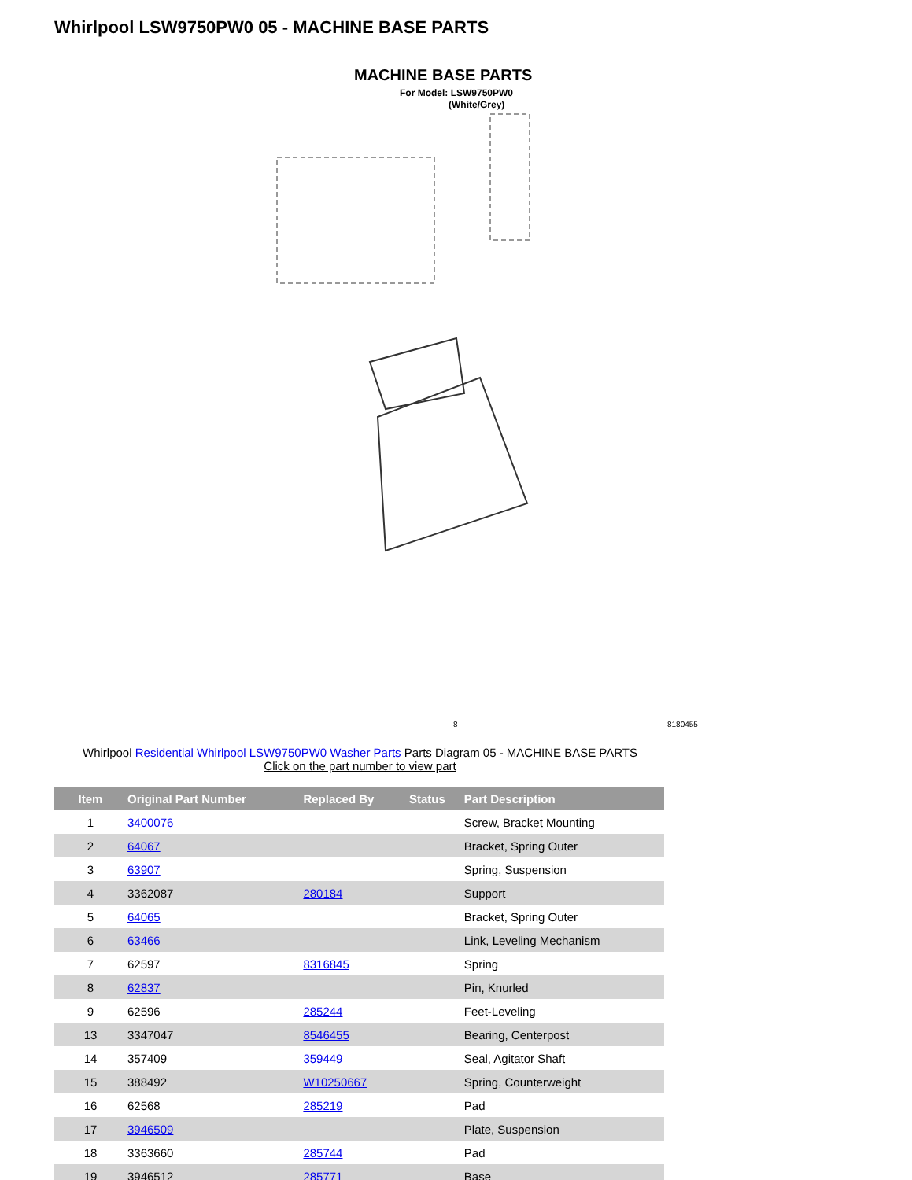Whirlpool LSW9750PW0 05 - MACHINE BASE PARTS
MACHINE BASE PARTS
For Model: LSW9750PW0
(White/Grey)
8
8180455
Whirlpool Residential Whirlpool LSW9750PW0 Washer Parts Parts Diagram 05 - MACHINE BASE PARTS
Click on the part number to view part
| Item | Original Part Number | Replaced By | Status | Part Description |
| --- | --- | --- | --- | --- |
| 1 | 3400076 | | | Screw, Bracket Mounting |
| 2 | 64067 | | | Bracket, Spring Outer |
| 3 | 63907 | | | Spring, Suspension |
| 4 | 3362087 | 280184 | | Support |
| 5 | 64065 | | | Bracket, Spring Outer |
| 6 | 63466 | | | Link, Leveling Mechanism |
| 7 | 62597 | 8316845 | | Spring |
| 8 | 62837 | | | Pin, Knurled |
| 9 | 62596 | 285244 | | Feet-Leveling |
| 13 | 3347047 | 8546455 | | Bearing, Centerpost |
| 14 | 357409 | 359449 | | Seal, Agitator Shaft |
| 15 | 388492 | W10250667 | | Spring, Counterweight |
| 16 | 62568 | 285219 | | Pad |
| 17 | 3946509 | | | Plate, Suspension |
| 18 | 3363660 | 285744 | | Pad |
| 19 | 3946512 | 285771 | | Base |